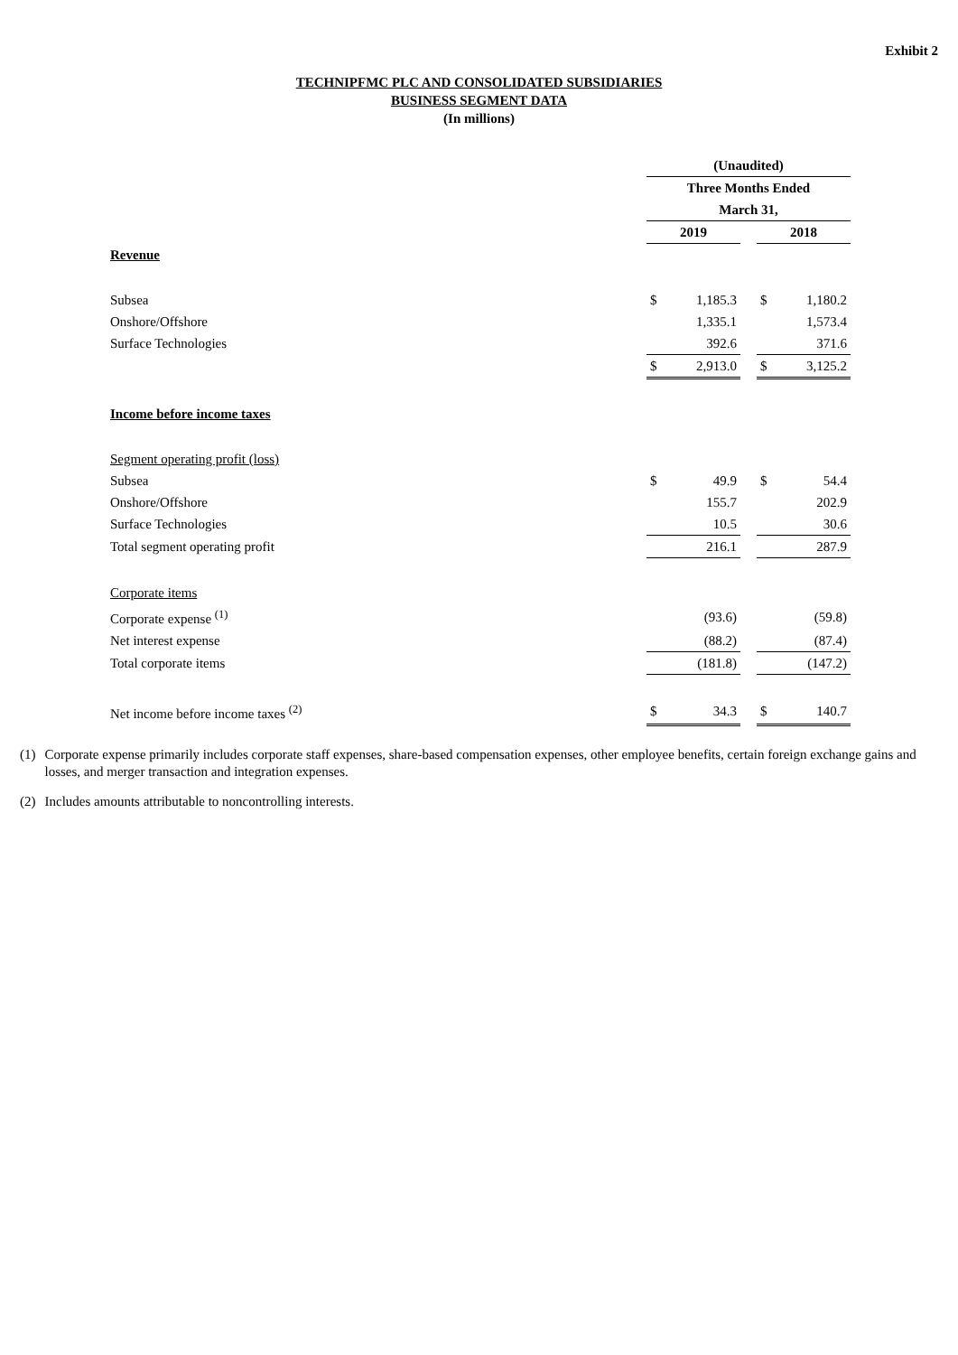Exhibit 2
TECHNIPFMC PLC AND CONSOLIDATED SUBSIDIARIES
BUSINESS SEGMENT DATA
(In millions)
| | (Unaudited) | | | | |
| | Three Months Ended | | | | |
| | March 31, | | | | |
| | 2019 | | | 2018 | |
| Revenue | | | | | |
| Subsea | $ | 1,185.3 | | $ | 1,180.2 |
| Onshore/Offshore | | 1,335.1 | | | 1,573.4 |
| Surface Technologies | | 392.6 | | | 371.6 |
| | $ | 2,913.0 | | $ | 3,125.2 |
| Income before income taxes | | | | | |
| Segment operating profit (loss) | | | | | |
| Subsea | $ | 49.9 | | $ | 54.4 |
| Onshore/Offshore | | 155.7 | | | 202.9 |
| Surface Technologies | | 10.5 | | | 30.6 |
| Total segment operating profit | | 216.1 | | | 287.9 |
| Corporate items | | | | | |
| Corporate expense <sup>(1)</sup> | | (93.6) | | | (59.8) |
| Net interest expense | | (88.2) | | | (87.4) |
| Total corporate items | | (181.8) | | | (147.2) |
| Net income before income taxes <sup>(2)</sup> | $ | 34.3 | | $ | 140.7 |
(1) Corporate expense primarily includes corporate staff expenses, share-based compensation expenses, other employee benefits, certain foreign exchange gains and losses, and merger transaction and integration expenses.
(2) Includes amounts attributable to noncontrolling interests.